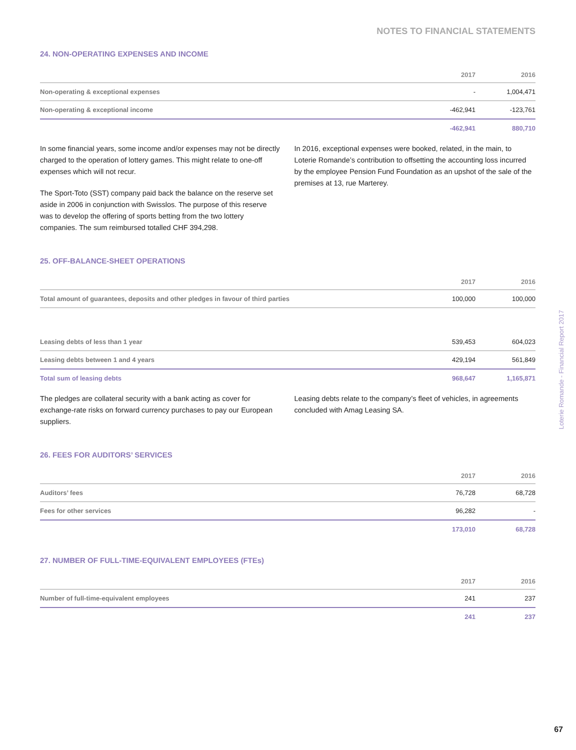NOTES TO FINANCIAL STATEMENTS
24. NON-OPERATING EXPENSES AND INCOME
| | 2017 | 2016 |
| --- | --- | --- |
| Non-operating & exceptional expenses | - | 1,004,471 |
| Non-operating & exceptional income | -462,941 | -123,761 |
| | -462,941 | 880,710 |
In some financial years, some income and/or expenses may not be directly charged to the operation of lottery games. This might relate to one-off expenses which will not recur.
The Sport-Toto (SST) company paid back the balance on the reserve set aside in 2006 in conjunction with Swisslos. The purpose of this reserve was to develop the offering of sports betting from the two lottery companies. The sum reimbursed totalled CHF 394,298.
In 2016, exceptional expenses were booked, related, in the main, to Loterie Romande’s contribution to offsetting the accounting loss incurred by the employee Pension Fund Foundation as an upshot of the sale of the premises at 13, rue Marterey.
25. OFF-BALANCE-SHEET OPERATIONS
| | 2017 | 2016 |
| --- | --- | --- |
| Total amount of guarantees, deposits and other pledges in favour of third parties | 100,000 | 100,000 |
| Leasing debts of less than 1 year | 539,453 | 604,023 |
| Leasing debts between 1 and 4 years | 429,194 | 561,849 |
| Total sum of leasing debts | 968,647 | 1,165,871 |
The pledges are collateral security with a bank acting as cover for exchange-rate risks on forward currency purchases to pay our European suppliers.
Leasing debts relate to the company’s fleet of vehicles, in agreements concluded with Amag Leasing SA.
26. FEES FOR AUDITORS’ SERVICES
| | 2017 | 2016 |
| --- | --- | --- |
| Auditors’ fees | 76,728 | 68,728 |
| Fees for other services | 96,282 | - |
| | 173,010 | 68,728 |
27. NUMBER OF FULL-TIME-EQUIVALENT EMPLOYEES (FTEs)
| | 2017 | 2016 |
| --- | --- | --- |
| Number of full-time-equivalent employees | 241 | 237 |
| | 241 | 237 |
Loterie Romande - Financial Report 2017
67